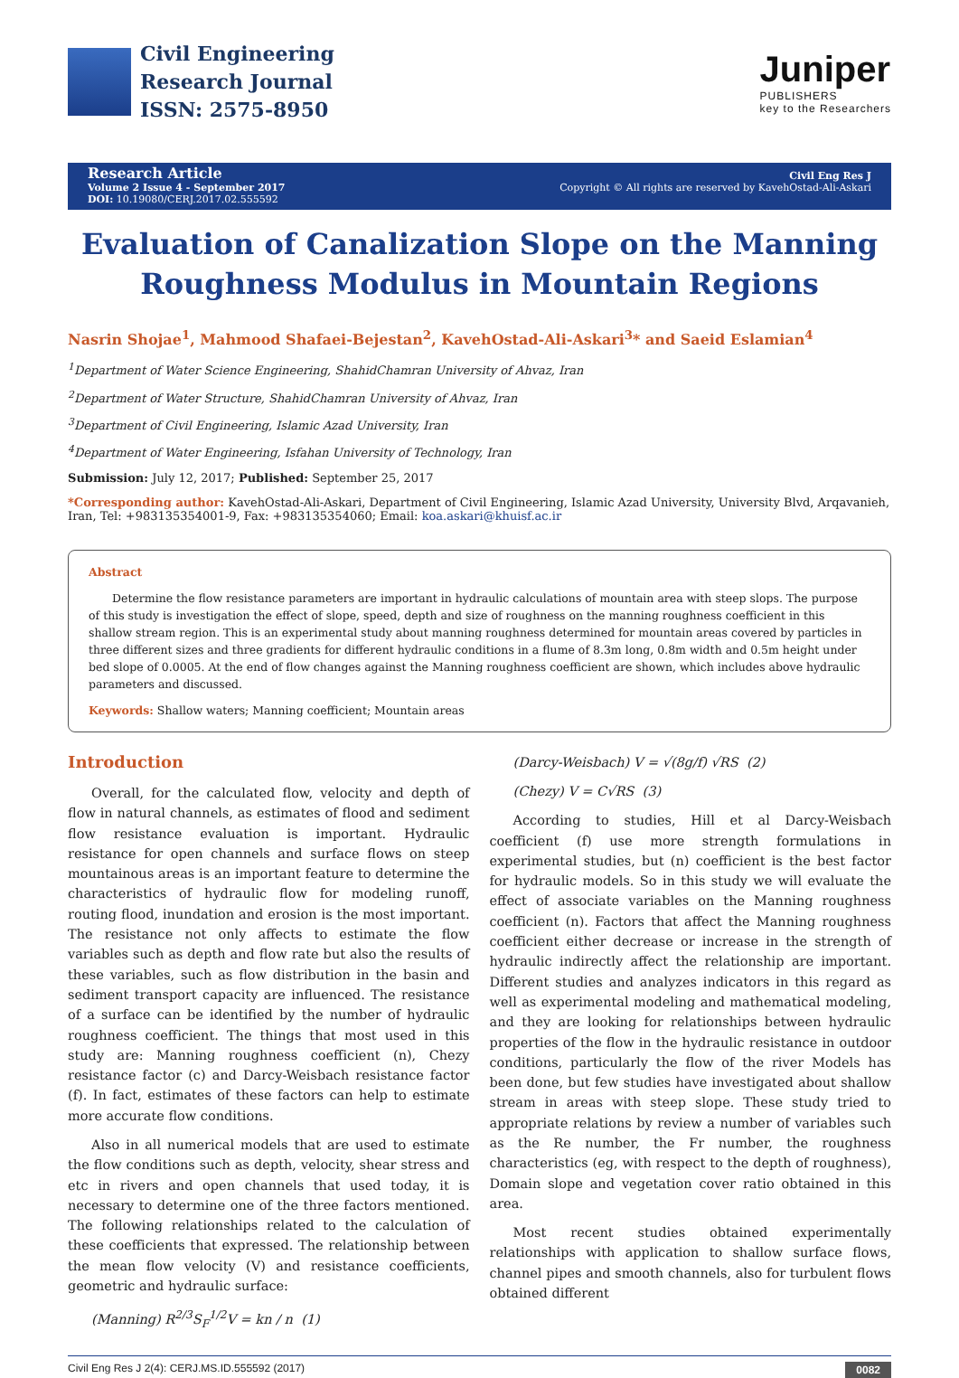Civil Engineering
Research Journal
ISSN: 2575-8950
Juniper
PUBLISHERS
key to the Researchers
Research Article
Volume 2 Issue 4 - September 2017
DOI: 10.19080/CERJ.2017.02.555592
Civil Eng Res J
Copyright © All rights are reserved by KavehOstad-Ali-Askari
Evaluation of Canalization Slope on the Manning
Roughness Modulus in Mountain Regions
Nasrin Shojae<sup>1</sup>, Mahmood Shafaei-Bejestan<sup>2</sup>, KavehOstad-Ali-Askari<sup>3</sup>* and Saeid Eslamian<sup>4</sup>
<sup>1</sup> Department of Water Science Engineering, ShahidChamran University of Ahvaz, Iran
<sup>2</sup> Department of Water Structure, ShahidChamran University of Ahvaz, Iran
<sup>3</sup> Department of Civil Engineering, Islamic Azad University, Iran
<sup>4</sup> Department of Water Engineering, Isfahan University of Technology, Iran
Submission: July 12, 2017; Published: September 25, 2017
*Corresponding author: KavehOstad-Ali-Askari, Department of Civil Engineering, Islamic Azad University, University Blvd, Arqavanieh, Iran, Tel: +983135354001-9, Fax: +983135354060; Email: koa.askari@khuisf.ac.ir
Abstract
Determine the flow resistance parameters are important in hydraulic calculations of mountain area with steep slops. The purpose of this study is investigation the effect of slope, speed, depth and size of roughness on the manning roughness coefficient in this shallow stream region. This is an experimental study about manning roughness determined for mountain areas covered by particles in three different sizes and three gradients for different hydraulic conditions in a flume of 8.3m long, 0.8m width and 0.5m height under bed slope of 0.0005. At the end of flow changes against the Manning roughness coefficient are shown, which includes above hydraulic parameters and discussed.
Keywords: Shallow waters; Manning coefficient; Mountain areas
Introduction
Overall, for the calculated flow, velocity and depth of flow in natural channels, as estimates of flood and sediment flow resistance evaluation is important. Hydraulic resistance for open channels and surface flows on steep mountainous areas is an important feature to determine the characteristics of hydraulic flow for modeling runoff, routing flood, inundation and erosion is the most important. The resistance not only affects to estimate the flow variables such as depth and flow rate but also the results of these variables, such as flow distribution in the basin and sediment transport capacity are influenced. The resistance of a surface can be identified by the number of hydraulic roughness coefficient. The things that most used in this study are: Manning roughness coefficient (n), Chezy resistance factor (c) and Darcy-Weisbach resistance factor (f). In fact, estimates of these factors can help to estimate more accurate flow conditions.
Also in all numerical models that are used to estimate the flow conditions such as depth, velocity, shear stress and etc in rivers and open channels that used today, it is necessary to determine one of the three factors mentioned. The following relationships related to the calculation of these coefficients that expressed. The relationship between the mean flow velocity (V) and resistance coefficients, geometric and hydraulic surface:
(Manning) R<sup>2/3</sup>S<sub>F</sub><sup>1/2</sup>V = kn / n (1)
(Darcy-Weisbach) V = √(8g/f) √RS (2)
(Chezy) V = C√RS (3)
According to studies, Hill et al Darcy-Weisbach coefficient (f) use more strength formulations in experimental studies, but (n) coefficient is the best factor for hydraulic models. So in this study we will evaluate the effect of associate variables on the Manning roughness coefficient (n). Factors that affect the Manning roughness coefficient either decrease or increase in the strength of hydraulic indirectly affect the relationship are important. Different studies and analyzes indicators in this regard as well as experimental modeling and mathematical modeling, and they are looking for relationships between hydraulic properties of the flow in the hydraulic resistance in outdoor conditions, particularly the flow of the river Models has been done, but few studies have investigated about shallow stream in areas with steep slope. These study tried to appropriate relations by review a number of variables such as the Re number, the Fr number, the roughness characteristics (eg, with respect to the depth of roughness), Domain slope and vegetation cover ratio obtained in this area.
Most recent studies obtained experimentally relationships with application to shallow surface flows, channel pipes and smooth channels, also for turbulent flows obtained different
Civil Eng Res J 2(4): CERJ.MS.ID.555592 (2017) 0082